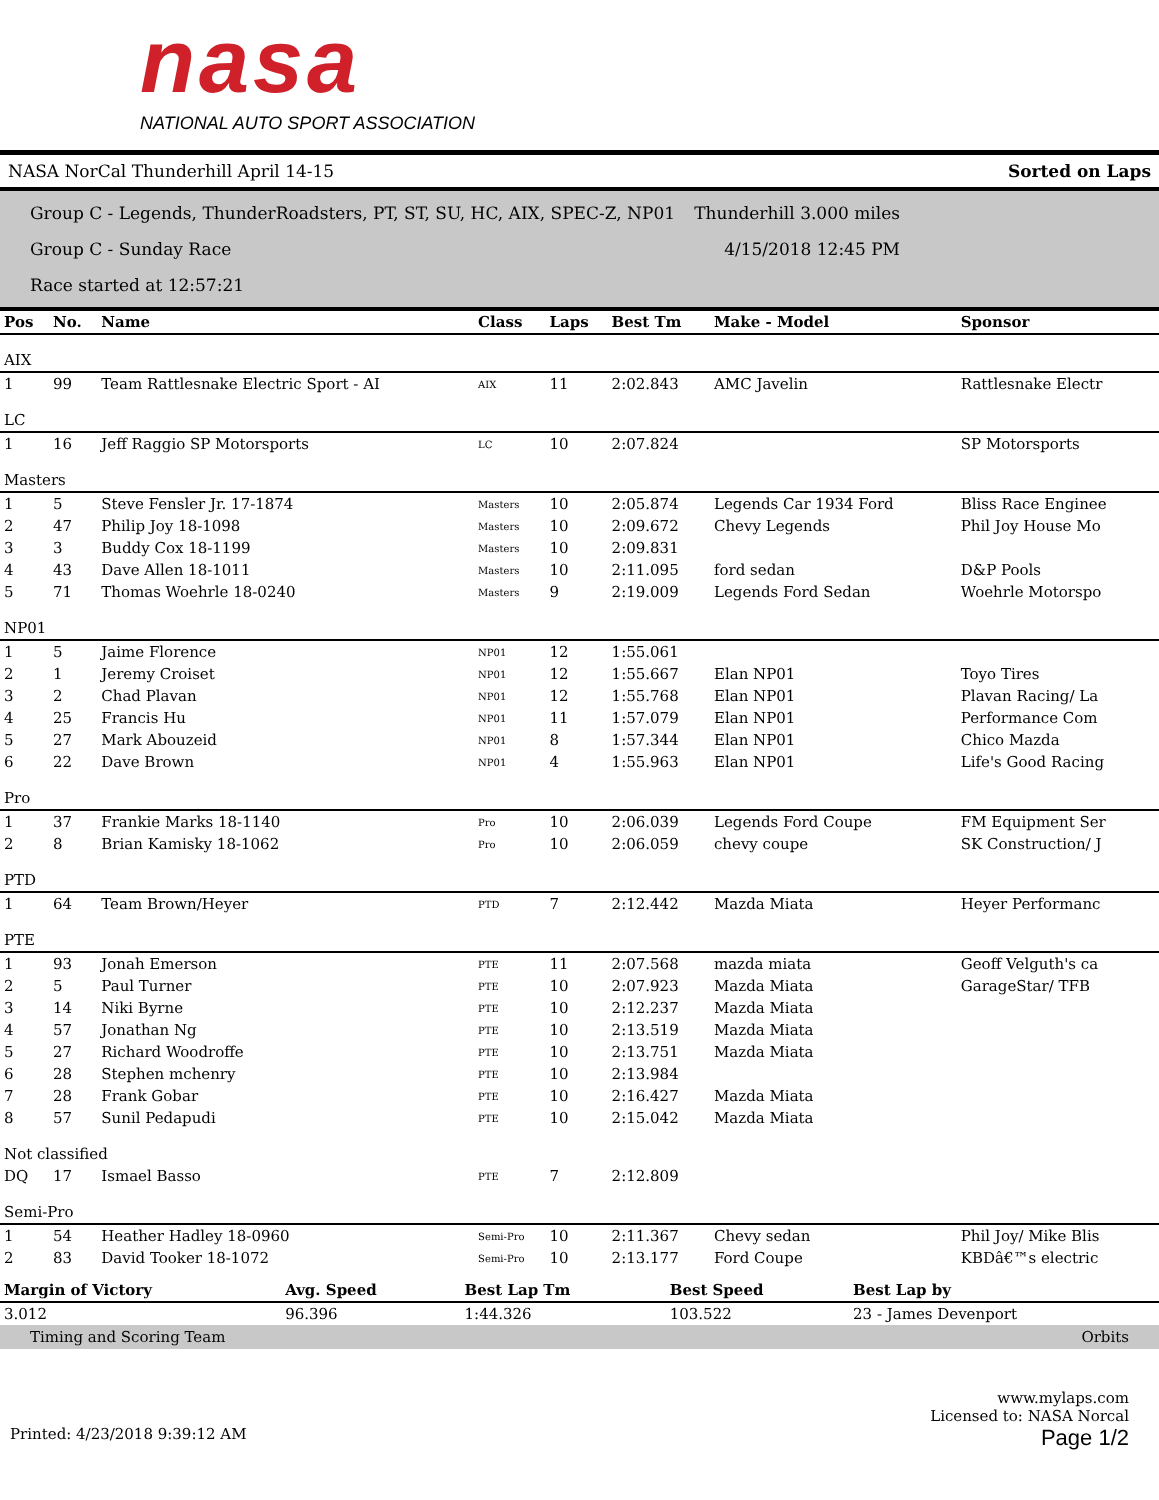nasa
NATIONAL AUTO SPORT ASSOCIATION
NASA NorCal Thunderhill April 14-15 Sorted on Laps
Group C - Legends, ThunderRoadsters, PT, ST, SU, HC, AIX, SPEC-Z, NP01 Thunderhill 3.000 miles
Group C - Sunday Race 4/15/2018 12:45 PM
Race started at 12:57:21
| Pos | No. | Name | Class | Laps | Best Tm | Make - Model | Sponsor |
| --- | --- | --- | --- | --- | --- | --- | --- |
| AIX | | | | | | | |
| 1 | 99 | Team Rattlesnake Electric Sport - AI | AIX | 11 | 2:02.843 | AMC Javelin | Rattlesnake Electr |
| LC | | | | | | | |
| 1 | 16 | Jeff Raggio SP Motorsports | LC | 10 | 2:07.824 | | SP Motorsports |
| Masters | | | | | | | |
| 1 | 5 | Steve Fensler Jr. 17-1874 | Masters | 10 | 2:05.874 | Legends Car 1934 Ford | Bliss Race Enginee |
| 2 | 47 | Philip Joy 18-1098 | Masters | 10 | 2:09.672 | Chevy Legends | Phil Joy House Mo |
| 3 | 3 | Buddy Cox 18-1199 | Masters | 10 | 2:09.831 | | |
| 4 | 43 | Dave Allen 18-1011 | Masters | 10 | 2:11.095 | ford sedan | D&P Pools |
| 5 | 71 | Thomas Woehrle 18-0240 | Masters | 9 | 2:19.009 | Legends Ford Sedan | Woehrle Motorspo |
| NP01 | | | | | | | |
| 1 | 5 | Jaime Florence | NP01 | 12 | 1:55.061 | | |
| 2 | 1 | Jeremy Croiset | NP01 | 12 | 1:55.667 | Elan NP01 | Toyo Tires |
| 3 | 2 | Chad Plavan | NP01 | 12 | 1:55.768 | Elan NP01 | Plavan Racing/ La |
| 4 | 25 | Francis Hu | NP01 | 11 | 1:57.079 | Elan NP01 | Performance Com |
| 5 | 27 | Mark Abouzeid | NP01 | 8 | 1:57.344 | Elan NP01 | Chico Mazda |
| 6 | 22 | Dave Brown | NP01 | 4 | 1:55.963 | Elan NP01 | Life's Good Racing |
| Pro | | | | | | | |
| 1 | 37 | Frankie Marks 18-1140 | Pro | 10 | 2:06.039 | Legends Ford Coupe | FM Equipment Ser |
| 2 | 8 | Brian Kamisky 18-1062 | Pro | 10 | 2:06.059 | chevy coupe | SK Construction/ J |
| PTD | | | | | | | |
| 1 | 64 | Team Brown/Heyer | PTD | 7 | 2:12.442 | Mazda Miata | Heyer Performanc |
| PTE | | | | | | | |
| 1 | 93 | Jonah Emerson | PTE | 11 | 2:07.568 | mazda miata | Geoff Velguth's ca |
| 2 | 5 | Paul Turner | PTE | 10 | 2:07.923 | Mazda Miata | GarageStar/ TFB |
| 3 | 14 | Niki Byrne | PTE | 10 | 2:12.237 | Mazda Miata | |
| 4 | 57 | Jonathan Ng | PTE | 10 | 2:13.519 | Mazda Miata | |
| 5 | 27 | Richard Woodroffe | PTE | 10 | 2:13.751 | Mazda Miata | |
| 6 | 28 | Stephen mchenry | PTE | 10 | 2:13.984 | | |
| 7 | 28 | Frank Gobar | PTE | 10 | 2:16.427 | Mazda Miata | |
| 8 | 57 | Sunil Pedapudi | PTE | 10 | 2:15.042 | Mazda Miata | |
| Not classified | | | | | | | |
| DQ | 17 | Ismael Basso | PTE | 7 | 2:12.809 | | |
| Semi-Pro | | | | | | | |
| 1 | 54 | Heather Hadley 18-0960 | Semi-Pro | 10 | 2:11.367 | Chevy sedan | Phil Joy/ Mike Blis |
| 2 | 83 | David Tooker 18-1072 | Semi-Pro | 10 | 2:13.177 | Ford Coupe | KBDâ€™s electric |
| Margin of Victory | Avg. Speed | Best Lap Tm | Best Speed | Best Lap by |
| --- | --- | --- | --- | --- |
| 3.012 | 96.396 | 1:44.326 | 103.522 | 23 - James Devenport |
Timing and Scoring Team Orbits
www.mylaps.com
Licensed to: NASA Norcal
Printed: 4/23/2018 9:39:12 AM Page 1/2